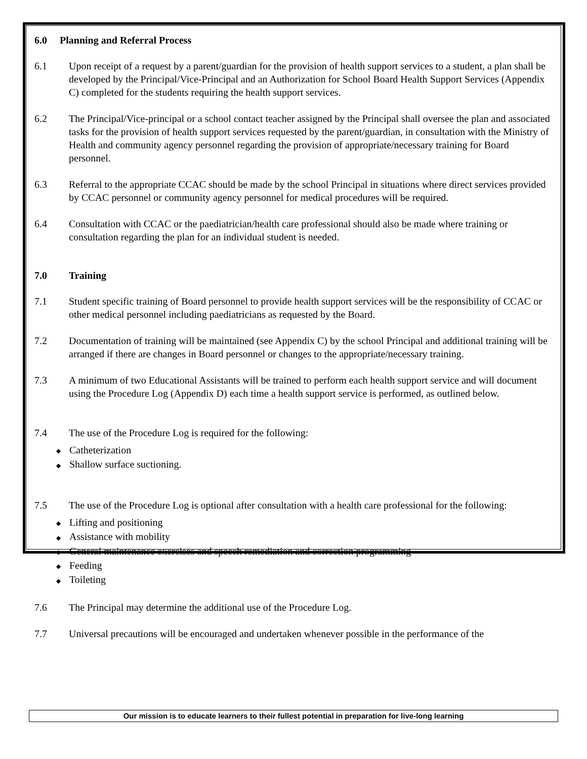6.0 Planning and Referral Process
6.1 Upon receipt of a request by a parent/guardian for the provision of health support services to a student, a plan shall be developed by the Principal/Vice-Principal and an Authorization for School Board Health Support Services (Appendix C) completed for the students requiring the health support services.
6.2 The Principal/Vice-principal or a school contact teacher assigned by the Principal shall oversee the plan and associated tasks for the provision of health support services requested by the parent/guardian, in consultation with the Ministry of Health and community agency personnel regarding the provision of appropriate/necessary training for Board personnel.
6.3 Referral to the appropriate CCAC should be made by the school Principal in situations where direct services provided by CCAC personnel or community agency personnel for medical procedures will be required.
6.4 Consultation with CCAC or the paediatrician/health care professional should also be made where training or consultation regarding the plan for an individual student is needed.
7.0 Training
7.1 Student specific training of Board personnel to provide health support services will be the responsibility of CCAC or other medical personnel including paediatricians as requested by the Board.
7.2 Documentation of training will be maintained (see Appendix C) by the school Principal and additional training will be arranged if there are changes in Board personnel or changes to the appropriate/necessary training.
7.3 A minimum of two Educational Assistants will be trained to perform each health support service and will document using the Procedure Log (Appendix D) each time a health support service is performed, as outlined below.
7.4 The use of the Procedure Log is required for the following:
◆ Catheterization
◆ Shallow surface suctioning.
7.5 The use of the Procedure Log is optional after consultation with a health care professional for the following:
◆ Lifting and positioning
◆ Assistance with mobility
◆ General maintenance exercises and speech remediation and correction programming
◆ Feeding
◆ Toileting
7.6 The Principal may determine the additional use of the Procedure Log.
7.7 Universal precautions will be encouraged and undertaken whenever possible in the performance of the
Our mission is to educate learners to their fullest potential in preparation for live-long learning